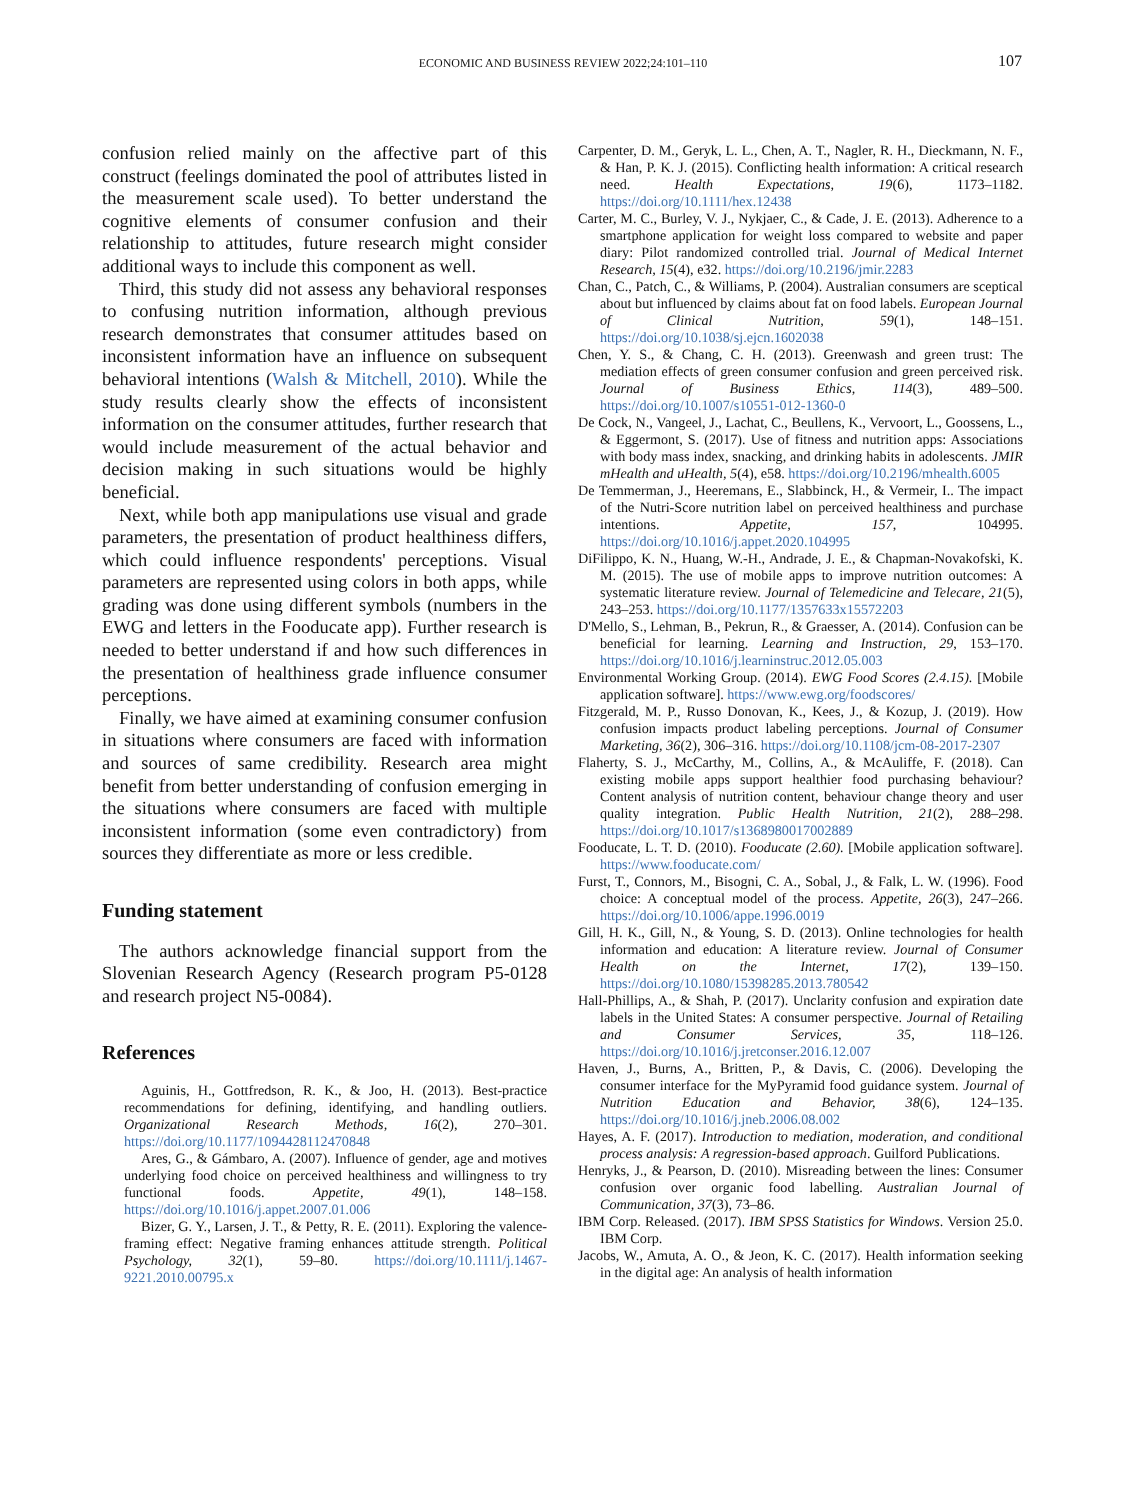ECONOMIC AND BUSINESS REVIEW 2022;24:101–110
107
confusion relied mainly on the affective part of this construct (feelings dominated the pool of attributes listed in the measurement scale used). To better understand the cognitive elements of consumer confusion and their relationship to attitudes, future research might consider additional ways to include this component as well.
Third, this study did not assess any behavioral responses to confusing nutrition information, although previous research demonstrates that consumer attitudes based on inconsistent information have an influence on subsequent behavioral intentions (Walsh & Mitchell, 2010). While the study results clearly show the effects of inconsistent information on the consumer attitudes, further research that would include measurement of the actual behavior and decision making in such situations would be highly beneficial.
Next, while both app manipulations use visual and grade parameters, the presentation of product healthiness differs, which could influence respondents' perceptions. Visual parameters are represented using colors in both apps, while grading was done using different symbols (numbers in the EWG and letters in the Fooducate app). Further research is needed to better understand if and how such differences in the presentation of healthiness grade influence consumer perceptions.
Finally, we have aimed at examining consumer confusion in situations where consumers are faced with information and sources of same credibility. Research area might benefit from better understanding of confusion emerging in the situations where consumers are faced with multiple inconsistent information (some even contradictory) from sources they differentiate as more or less credible.
Funding statement
The authors acknowledge financial support from the Slovenian Research Agency (Research program P5-0128 and research project N5-0084).
References
Aguinis, H., Gottfredson, R. K., & Joo, H. (2013). Best-practice recommendations for defining, identifying, and handling outliers. Organizational Research Methods, 16(2), 270–301. https://doi.org/10.1177/1094428112470848
Ares, G., & Gámbaro, A. (2007). Influence of gender, age and motives underlying food choice on perceived healthiness and willingness to try functional foods. Appetite, 49(1), 148–158. https://doi.org/10.1016/j.appet.2007.01.006
Bizer, G. Y., Larsen, J. T., & Petty, R. E. (2011). Exploring the valence-framing effect: Negative framing enhances attitude strength. Political Psychology, 32(1), 59–80. https://doi.org/10.1111/j.1467-9221.2010.00795.x
Carpenter, D. M., Geryk, L. L., Chen, A. T., Nagler, R. H., Dieckmann, N. F., & Han, P. K. J. (2015). Conflicting health information: A critical research need. Health Expectations, 19(6), 1173–1182. https://doi.org/10.1111/hex.12438
Carter, M. C., Burley, V. J., Nykjaer, C., & Cade, J. E. (2013). Adherence to a smartphone application for weight loss compared to website and paper diary: Pilot randomized controlled trial. Journal of Medical Internet Research, 15(4), e32. https://doi.org/10.2196/jmir.2283
Chan, C., Patch, C., & Williams, P. (2004). Australian consumers are sceptical about but influenced by claims about fat on food labels. European Journal of Clinical Nutrition, 59(1), 148–151. https://doi.org/10.1038/sj.ejcn.1602038
Chen, Y. S., & Chang, C. H. (2013). Greenwash and green trust: The mediation effects of green consumer confusion and green perceived risk. Journal of Business Ethics, 114(3), 489–500. https://doi.org/10.1007/s10551-012-1360-0
De Cock, N., Vangeel, J., Lachat, C., Beullens, K., Vervoort, L., Goossens, L., & Eggermont, S. (2017). Use of fitness and nutrition apps: Associations with body mass index, snacking, and drinking habits in adolescents. JMIR mHealth and uHealth, 5(4), e58. https://doi.org/10.2196/mhealth.6005
De Temmerman, J., Heeremans, E., Slabbinck, H., & Vermeir, I.. The impact of the Nutri-Score nutrition label on perceived healthiness and purchase intentions. Appetite, 157, 104995. https://doi.org/10.1016/j.appet.2020.104995
DiFilippo, K. N., Huang, W.-H., Andrade, J. E., & Chapman-Novakofski, K. M. (2015). The use of mobile apps to improve nutrition outcomes: A systematic literature review. Journal of Telemedicine and Telecare, 21(5), 243–253. https://doi.org/10.1177/1357633x15572203
D'Mello, S., Lehman, B., Pekrun, R., & Graesser, A. (2014). Confusion can be beneficial for learning. Learning and Instruction, 29, 153–170. https://doi.org/10.1016/j.learninstruc.2012.05.003
Environmental Working Group. (2014). EWG Food Scores (2.4.15). [Mobile application software]. https://www.ewg.org/foodscores/
Fitzgerald, M. P., Russo Donovan, K., Kees, J., & Kozup, J. (2019). How confusion impacts product labeling perceptions. Journal of Consumer Marketing, 36(2), 306–316. https://doi.org/10.1108/jcm-08-2017-2307
Flaherty, S. J., McCarthy, M., Collins, A., & McAuliffe, F. (2018). Can existing mobile apps support healthier food purchasing behaviour? Content analysis of nutrition content, behaviour change theory and user quality integration. Public Health Nutrition, 21(2), 288–298. https://doi.org/10.1017/s1368980017002889
Fooducate, L. T. D. (2010). Fooducate (2.60). [Mobile application software]. https://www.fooducate.com/
Furst, T., Connors, M., Bisogni, C. A., Sobal, J., & Falk, L. W. (1996). Food choice: A conceptual model of the process. Appetite, 26(3), 247–266. https://doi.org/10.1006/appe.1996.0019
Gill, H. K., Gill, N., & Young, S. D. (2013). Online technologies for health information and education: A literature review. Journal of Consumer Health on the Internet, 17(2), 139–150. https://doi.org/10.1080/15398285.2013.780542
Hall-Phillips, A., & Shah, P. (2017). Unclarity confusion and expiration date labels in the United States: A consumer perspective. Journal of Retailing and Consumer Services, 35, 118–126. https://doi.org/10.1016/j.jretconser.2016.12.007
Haven, J., Burns, A., Britten, P., & Davis, C. (2006). Developing the consumer interface for the MyPyramid food guidance system. Journal of Nutrition Education and Behavior, 38(6), 124–135. https://doi.org/10.1016/j.jneb.2006.08.002
Hayes, A. F. (2017). Introduction to mediation, moderation, and conditional process analysis: A regression-based approach. Guilford Publications.
Henryks, J., & Pearson, D. (2010). Misreading between the lines: Consumer confusion over organic food labelling. Australian Journal of Communication, 37(3), 73–86.
IBM Corp. Released. (2017). IBM SPSS Statistics for Windows. Version 25.0. IBM Corp.
Jacobs, W., Amuta, A. O., & Jeon, K. C. (2017). Health information seeking in the digital age: An analysis of health information